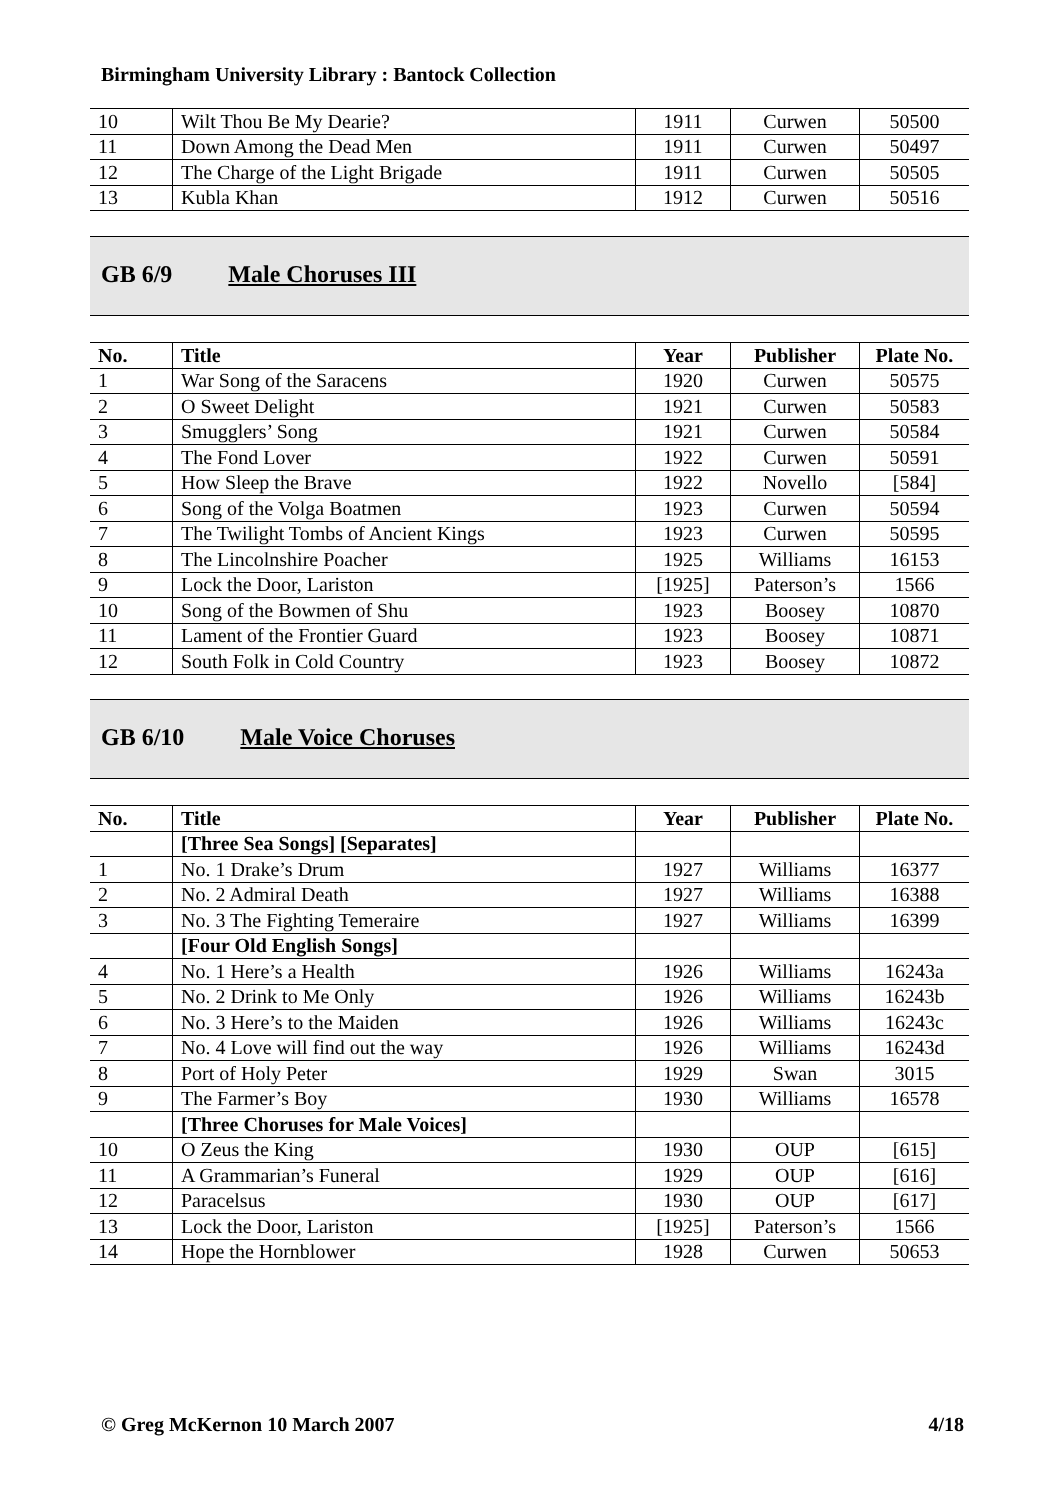Birmingham University Library : Bantock Collection
| 10 | Wilt Thou Be My Dearie? | 1911 | Curwen | 50500 |
| 11 | Down Among the Dead Men | 1911 | Curwen | 50497 |
| 12 | The Charge of the Light Brigade | 1911 | Curwen | 50505 |
| 13 | Kubla Khan | 1912 | Curwen | 50516 |
GB 6/9 Male Choruses III
| No. | Title | Year | Publisher | Plate No. |
| --- | --- | --- | --- | --- |
| 1 | War Song of the Saracens | 1920 | Curwen | 50575 |
| 2 | O Sweet Delight | 1921 | Curwen | 50583 |
| 3 | Smugglers’ Song | 1921 | Curwen | 50584 |
| 4 | The Fond Lover | 1922 | Curwen | 50591 |
| 5 | How Sleep the Brave | 1922 | Novello | [584] |
| 6 | Song of the Volga Boatmen | 1923 | Curwen | 50594 |
| 7 | The Twilight Tombs of Ancient Kings | 1923 | Curwen | 50595 |
| 8 | The Lincolnshire Poacher | 1925 | Williams | 16153 |
| 9 | Lock the Door, Lariston | [1925] | Paterson’s | 1566 |
| 10 | Song of the Bowmen of Shu | 1923 | Boosey | 10870 |
| 11 | Lament of the Frontier Guard | 1923 | Boosey | 10871 |
| 12 | South Folk in Cold Country | 1923 | Boosey | 10872 |
GB 6/10 Male Voice Choruses
| No. | Title | Year | Publisher | Plate No. |
| --- | --- | --- | --- | --- |
| | [Three Sea Songs] [Separates] | | | |
| 1 | No. 1 Drake’s Drum | 1927 | Williams | 16377 |
| 2 | No. 2 Admiral Death | 1927 | Williams | 16388 |
| 3 | No. 3 The Fighting Temeraire | 1927 | Williams | 16399 |
| | [Four Old English Songs] | | | |
| 4 | No. 1 Here’s a Health | 1926 | Williams | 16243a |
| 5 | No. 2 Drink to Me Only | 1926 | Williams | 16243b |
| 6 | No. 3 Here’s to the Maiden | 1926 | Williams | 16243c |
| 7 | No. 4 Love will find out the way | 1926 | Williams | 16243d |
| 8 | Port of Holy Peter | 1929 | Swan | 3015 |
| 9 | The Farmer’s Boy | 1930 | Williams | 16578 |
| | [Three Choruses for Male Voices] | | | |
| 10 | O Zeus the King | 1930 | OUP | [615] |
| 11 | A Grammarian’s Funeral | 1929 | OUP | [616] |
| 12 | Paracelsus | 1930 | OUP | [617] |
| 13 | Lock the Door, Lariston | [1925] | Paterson’s | 1566 |
| 14 | Hope the Hornblower | 1928 | Curwen | 50653 |
© Greg McKernon 10 March 2007 4/18